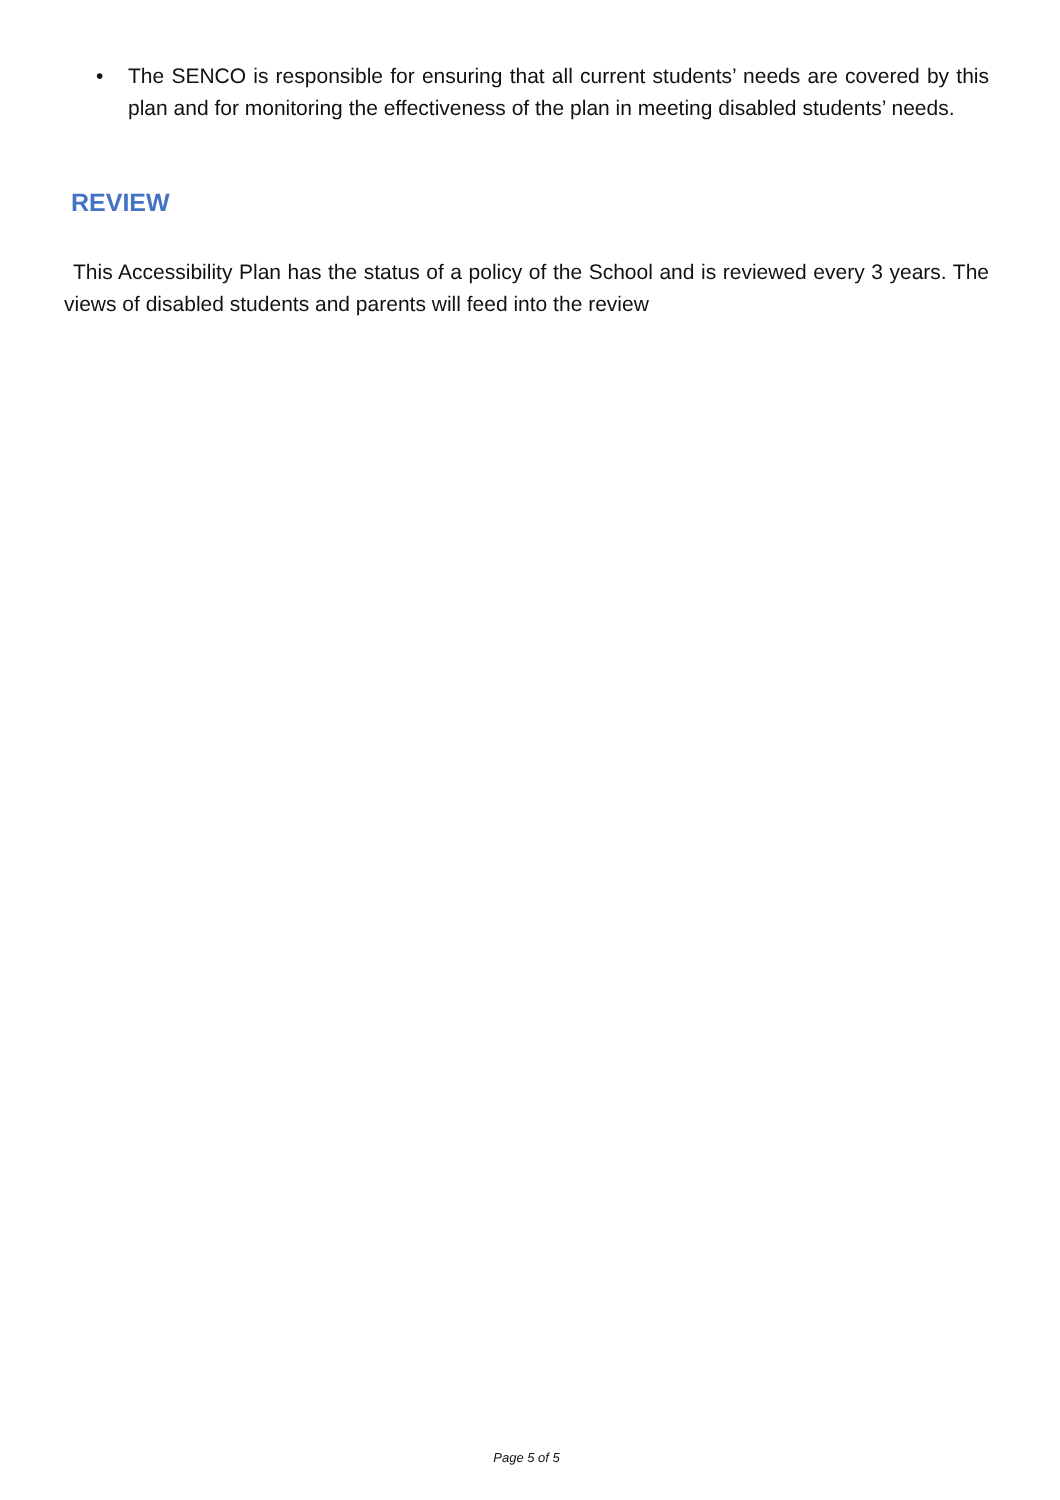• The SENCO is responsible for ensuring that all current students’ needs are covered by this plan and for monitoring the effectiveness of the plan in meeting disabled students’ needs.
REVIEW
This Accessibility Plan has the status of a policy of the School and is reviewed every 3 years. The views of disabled students and parents will feed into the review
Page 5 of 5